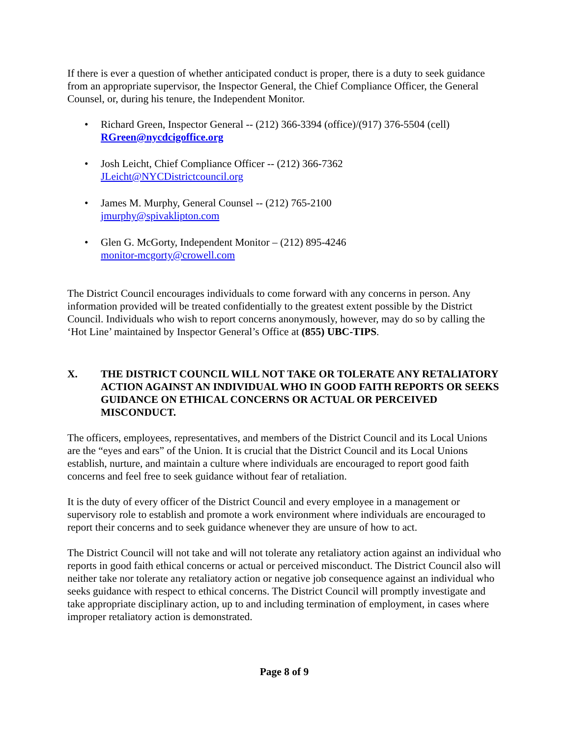If there is ever a question of whether anticipated conduct is proper, there is a duty to seek guidance from an appropriate supervisor, the Inspector General, the Chief Compliance Officer, the General Counsel, or, during his tenure, the Independent Monitor.
• Richard Green, Inspector General -- (212) 366-3394 (office)/(917) 376-5504 (cell)
RGreen@nycdcigoffice.org
• Josh Leicht, Chief Compliance Officer -- (212) 366-7362
JLeicht@NYCDistrictcouncil.org
• James M. Murphy, General Counsel -- (212) 765-2100
jmurphy@spivaklipton.com
• Glen G. McGorty, Independent Monitor – (212) 895-4246
monitor-mcgorty@crowell.com
The District Council encourages individuals to come forward with any concerns in person. Any information provided will be treated confidentially to the greatest extent possible by the District Council. Individuals who wish to report concerns anonymously, however, may do so by calling the ‘Hot Line’ maintained by Inspector General’s Office at (855) UBC-TIPS.
X. THE DISTRICT COUNCIL WILL NOT TAKE OR TOLERATE ANY RETALIATORY ACTION AGAINST AN INDIVIDUAL WHO IN GOOD FAITH REPORTS OR SEEKS GUIDANCE ON ETHICAL CONCERNS OR ACTUAL OR PERCEIVED MISCONDUCT.
The officers, employees, representatives, and members of the District Council and its Local Unions are the “eyes and ears” of the Union. It is crucial that the District Council and its Local Unions establish, nurture, and maintain a culture where individuals are encouraged to report good faith concerns and feel free to seek guidance without fear of retaliation.
It is the duty of every officer of the District Council and every employee in a management or supervisory role to establish and promote a work environment where individuals are encouraged to report their concerns and to seek guidance whenever they are unsure of how to act.
The District Council will not take and will not tolerate any retaliatory action against an individual who reports in good faith ethical concerns or actual or perceived misconduct. The District Council also will neither take nor tolerate any retaliatory action or negative job consequence against an individual who seeks guidance with respect to ethical concerns. The District Council will promptly investigate and take appropriate disciplinary action, up to and including termination of employment, in cases where improper retaliatory action is demonstrated.
Page 8 of 9